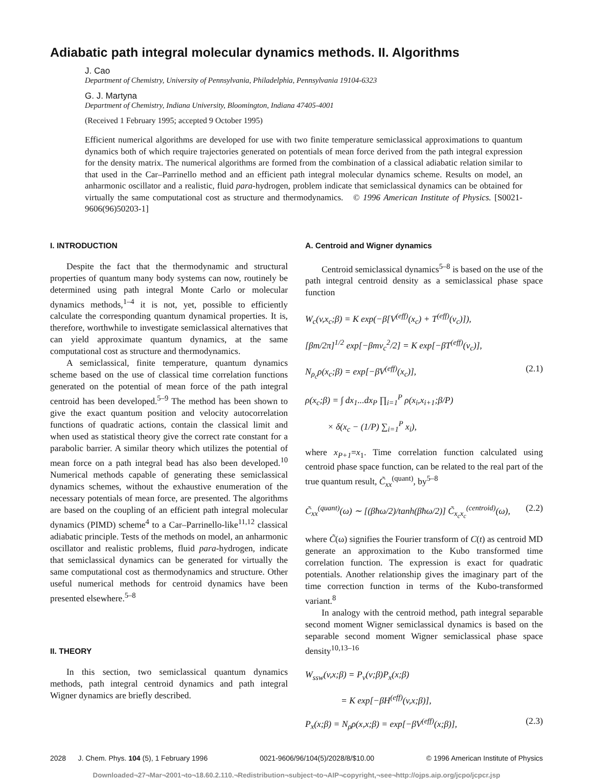Adiabatic path integral molecular dynamics methods. II. Algorithms
J. Cao
Department of Chemistry, University of Pennsylvania, Philadelphia, Pennsylvania 19104-6323
G. J. Martyna
Department of Chemistry, Indiana University, Bloomington, Indiana 47405-4001
(Received 1 February 1995; accepted 9 October 1995)
Efficient numerical algorithms are developed for use with two finite temperature semiclassical approximations to quantum dynamics both of which require trajectories generated on potentials of mean force derived from the path integral expression for the density matrix. The numerical algorithms are formed from the combination of a classical adiabatic relation similar to that used in the Car–Parrinello method and an efficient path integral molecular dynamics scheme. Results on model, an anharmonic oscillator and a realistic, fluid para-hydrogen, problem indicate that semiclassical dynamics can be obtained for virtually the same computational cost as structure and thermodynamics. © 1996 American Institute of Physics. [S0021-9606(96)50203-1]
I. INTRODUCTION
Despite the fact that the thermodynamic and structural properties of quantum many body systems can now, routinely be determined using path integral Monte Carlo or molecular dynamics methods,<sup>1–4</sup> it is not, yet, possible to efficiently calculate the corresponding quantum dynamical properties. It is, therefore, worthwhile to investigate semiclassical alternatives that can yield approximate quantum dynamics, at the same computational cost as structure and thermodynamics.
A semiclassical, finite temperature, quantum dynamics scheme based on the use of classical time correlation functions generated on the potential of mean force of the path integral centroid has been developed.<sup>5–9</sup> The method has been shown to give the exact quantum position and velocity autocorrelation functions of quadratic actions, contain the classical limit and when used as statistical theory give the correct rate constant for a parabolic barrier. A similar theory which utilizes the potential of mean force on a path integral bead has also been developed.<sup>10</sup> Numerical methods capable of generating these semiclassical dynamics schemes, without the exhaustive enumeration of the necessary potentials of mean force, are presented. The algorithms are based on the coupling of an efficient path integral molecular dynamics (PIMD) scheme<sup>4</sup> to a Car–Parrinello-like<sup>11,12</sup> classical adiabatic principle. Tests of the methods on model, an anharmonic oscillator and realistic problems, fluid para-hydrogen, indicate that semiclassical dynamics can be generated for virtually the same computational cost as thermodynamics and structure. Other useful numerical methods for centroid dynamics have been presented elsewhere.<sup>5–8</sup>
II. THEORY
In this section, two semiclassical quantum dynamics methods, path integral centroid dynamics and path integral Wigner dynamics are briefly described.
A. Centroid and Wigner dynamics
Centroid semiclassical dynamics<sup>5–8</sup> is based on the use of the path integral centroid density as a semiclassical phase space function
W<sub>c</sub>(v,x<sub>c</sub>;β) = K exp(−β[V<sup>(eff)</sup>(x<sub>c</sub>) + T<sup>(eff)</sup>(v<sub>c</sub>)]),
[βm/2π]<sup>1/2</sup> exp[−βmv<sub>c</sub><sup>2</sup>/2] = K exp[−βT<sup>(eff)</sup>(v<sub>c</sub>)],
N<sub>ρ<sub>c</sub></sub>ρ(x<sub>c</sub>;β) = exp[−βV<sup>(eff)</sup>(x<sub>c</sub>)], (2.1)
ρ(x<sub>c</sub>;β) = ∫ dx<sub>1</sub>...dx<sub>P</sub> ∏<sub>i=1</sub><sup>P</sup> ρ(x<sub>i</sub>,x<sub>i+1</sub>;β/P)
× δ(x<sub>c</sub> − (1/P) ∑<sub>i=1</sub><sup>P</sup> x<sub>i</sub>),
where x<sub>P+1</sub>=x<sub>1</sub>. Time correlation function calculated using centroid phase space function, can be related to the real part of the true quantum result, C̃<sub>xx</sub><sup>(quant)</sup>, by<sup>5–8</sup>
C̃<sub>xx</sub><sup>(quant)</sup>(ω) ∼ [(βħω/2)/tanh(βħω/2)] C̃<sub>x<sub>c</sub>x<sub>c</sub></sub><sup>(centroid)</sup>(ω), (2.2)
where C̃(ω) signifies the Fourier transform of C(t) as centroid MD generate an approximation to the Kubo transformed time correlation function. The expression is exact for quadratic potentials. Another relationship gives the imaginary part of the time correction function in terms of the Kubo-transformed variant.<sup>8</sup>
In analogy with the centroid method, path integral separable second moment Wigner semiclassical dynamics is based on the separable second moment Wigner semiclassical phase space density<sup>10,13–16</sup>
W<sub>ssw</sub>(v,x;β) = P<sub>v</sub>(v;β)P<sub>x</sub>(x;β)
= K exp[−βH<sup>(eff)</sup>(v,x;β)],
P<sub>x</sub>(x;β) = N<sub>ρ</sub>ρ(x,x;β) = exp[−βV<sup>(eff)</sup>(x;β)], (2.3)
2028 J. Chem. Phys. 104 (5), 1 February 1996 0021-9606/96/104(5)/2028/8/$10.00 © 1996 American Institute of Physics
Downloaded¬27¬Mar¬2001¬to¬18.60.2.110.¬Redistribution¬subject¬to¬AIP¬copyright,¬see¬http://ojps.aip.org/jcpo/jcpcr.jsp